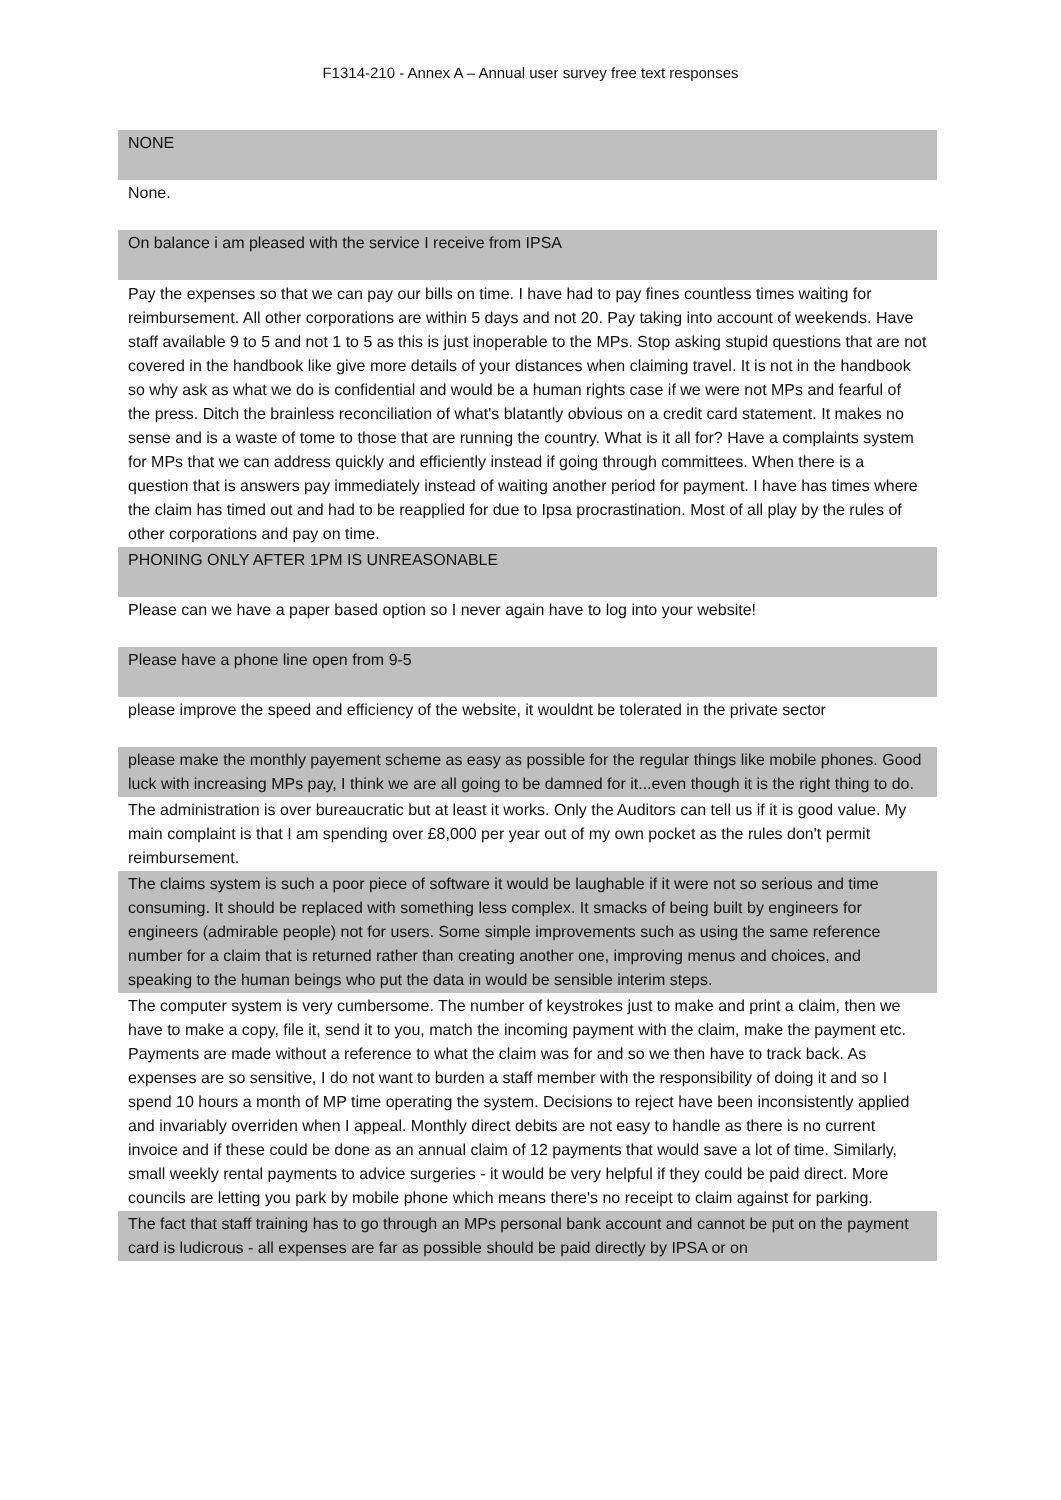F1314-210 - Annex A – Annual user survey free text responses
| NONE |
| None. |
| On balance i am pleased with the service I receive from IPSA |
| Pay the expenses so that we can pay our bills on time. I have had to pay fines countless times waiting for reimbursement. All other corporations are within 5 days and not 20. Pay taking into account of weekends. Have staff available 9 to 5 and not 1 to 5 as this is just inoperable to the MPs. Stop asking stupid questions that are not covered in the handbook like give more details of your distances when claiming travel. It is not in the handbook so why ask as what we do is confidential and would be a human rights case if we were not MPs and fearful of the press. Ditch the brainless reconciliation of what's blatantly obvious on a credit card statement. It makes no sense and is a waste of tome to those that are running the country. What is it all for? Have a complaints system for MPs that we can address quickly and efficiently instead if going through committees. When there is a question that is answers pay immediately instead of waiting another period for payment. I have has times where the claim has timed out and had to be reapplied for due to Ipsa procrastination. Most of all play by the rules of other corporations and pay on time. |
| PHONING ONLY AFTER 1PM IS UNREASONABLE |
| Please can we have a paper based option so I never again have to log into your website! |
| Please have a phone line open from 9-5 |
| please improve the speed and efficiency of the website, it wouldnt be tolerated in the private sector |
| please make the monthly payement scheme as easy as possible for the regular things like mobile phones. Good luck with increasing MPs pay, I think we are all going to be damned for it...even though it is the right thing to do. |
| The administration is over bureaucratic but at least it works. Only the Auditors can tell us if it is good value. My main complaint is that I am spending over £8,000 per year out of my own pocket as the rules don't permit reimbursement. |
| The claims system is such a poor piece of software it would be laughable if it were not so serious and time consuming. It should be replaced with something less complex. It smacks of being built by engineers for engineers (admirable people) not for users. Some simple improvements such as using the same reference number for a claim that is returned rather than creating another one, improving menus and choices, and speaking to the human beings who put the data in would be sensible interim steps. |
| The computer system is very cumbersome. The number of keystrokes just to make and print a claim, then we have to make a copy, file it, send it to you, match the incoming payment with the claim, make the payment etc. Payments are made without a reference to what the claim was for and so we then have to track back. As expenses are so sensitive, I do not want to burden a staff member with the responsibility of doing it and so I spend 10 hours a month of MP time operating the system. Decisions to reject have been inconsistently applied and invariably overriden when I appeal. Monthly direct debits are not easy to handle as there is no current invoice and if these could be done as an annual claim of 12 payments that would save a lot of time. Similarly, small weekly rental payments to advice surgeries - it would be very helpful if they could be paid direct. More councils are letting you park by mobile phone which means there's no receipt to claim against for parking. |
| The fact that staff training has to go through an MPs personal bank account and cannot be put on the payment card is ludicrous - all expenses are far as possible should be paid directly by IPSA or on |